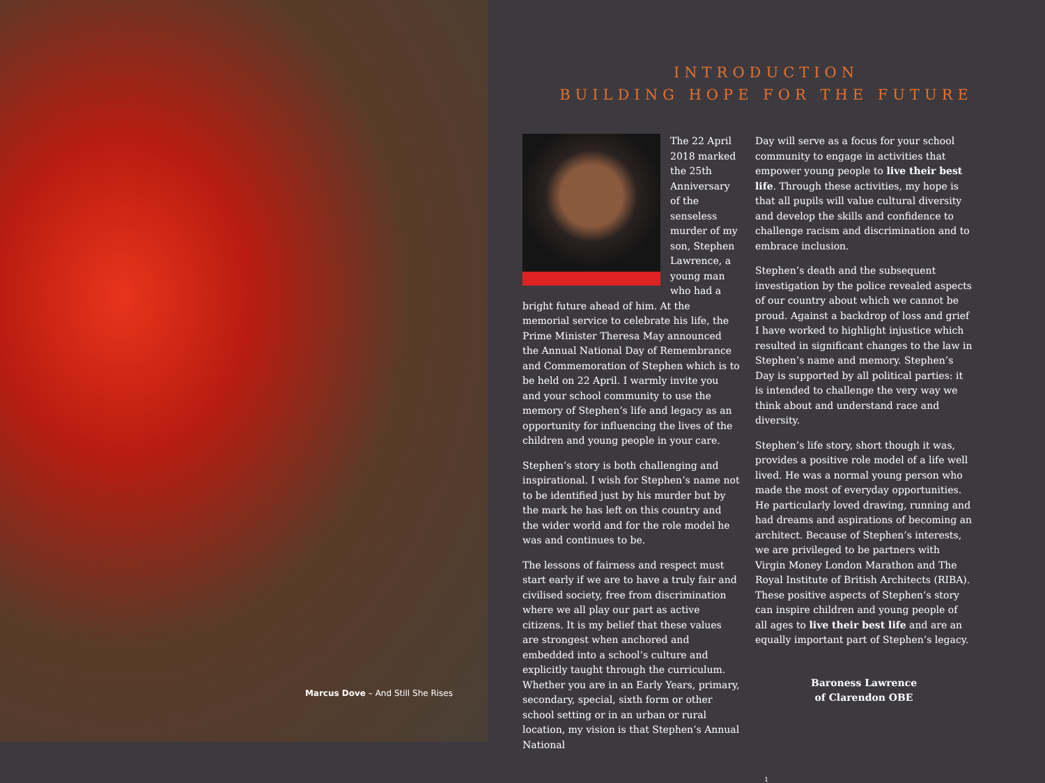Marcus Dove – And Still She Rises
INTRODUCTION
BUILDING HOPE FOR THE FUTURE
The 22 April 2018 marked the 25th Anniversary of the senseless murder of my son, Stephen Lawrence, a young man who had a bright future ahead of him. At the memorial service to celebrate his life, the Prime Minister Theresa May announced the Annual National Day of Remembrance and Commemoration of Stephen which is to be held on 22 April. I warmly invite you and your school community to use the memory of Stephen’s life and legacy as an opportunity for influencing the lives of the children and young people in your care.
Stephen’s story is both challenging and inspirational. I wish for Stephen’s name not to be identified just by his murder but by the mark he has left on this country and the wider world and for the role model he was and continues to be.
The lessons of fairness and respect must start early if we are to have a truly fair and civilised society, free from discrimination where we all play our part as active citizens. It is my belief that these values are strongest when anchored and embedded into a school’s culture and explicitly taught through the curriculum. Whether you are in an Early Years, primary, secondary, special, sixth form or other school setting or in an urban or rural location, my vision is that Stephen’s Annual National
Day will serve as a focus for your school community to engage in activities that empower young people to live their best life. Through these activities, my hope is that all pupils will value cultural diversity and develop the skills and confidence to challenge racism and discrimination and to embrace inclusion.
Stephen’s death and the subsequent investigation by the police revealed aspects of our country about which we cannot be proud. Against a backdrop of loss and grief I have worked to highlight injustice which resulted in significant changes to the law in Stephen’s name and memory. Stephen’s Day is supported by all political parties: it is intended to challenge the very way we think about and understand race and diversity.
Stephen’s life story, short though it was, provides a positive role model of a life well lived. He was a normal young person who made the most of everyday opportunities. He particularly loved drawing, running and had dreams and aspirations of becoming an architect. Because of Stephen’s interests, we are privileged to be partners with Virgin Money London Marathon and The Royal Institute of British Architects (RIBA). These positive aspects of Stephen’s story can inspire children and young people of all ages to live their best life and are an equally important part of Stephen’s legacy.
Baroness Lawrence
of Clarendon OBE
1